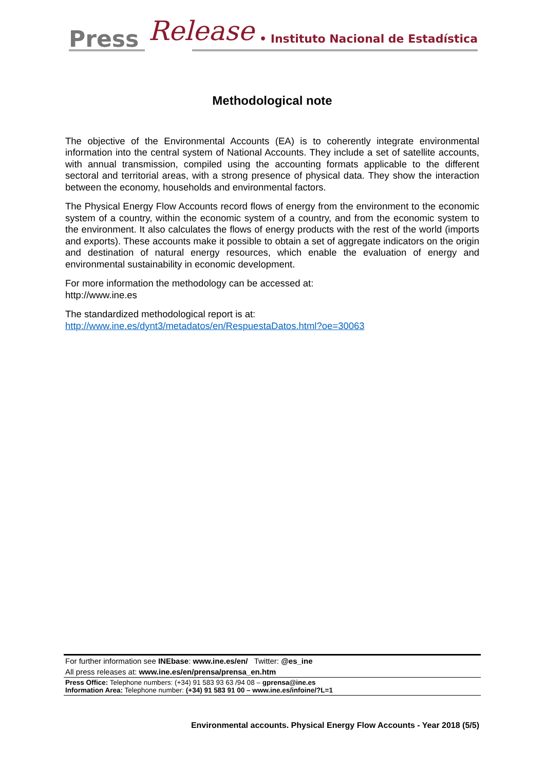Press Release • Instituto Nacional de Estadística
Methodological note
The objective of the Environmental Accounts (EA) is to coherently integrate environmental information into the central system of National Accounts. They include a set of satellite accounts, with annual transmission, compiled using the accounting formats applicable to the different sectoral and territorial areas, with a strong presence of physical data. They show the interaction between the economy, households and environmental factors.
The Physical Energy Flow Accounts record flows of energy from the environment to the economic system of a country, within the economic system of a country, and from the economic system to the environment. It also calculates the flows of energy products with the rest of the world (imports and exports). These accounts make it possible to obtain a set of aggregate indicators on the origin and destination of natural energy resources, which enable the evaluation of energy and environmental sustainability in economic development.
For more information the methodology can be accessed at:
http://www.ine.es
The standardized methodological report is at:
http://www.ine.es/dynt3/metadatos/en/RespuestaDatos.html?oe=30063
For further information see INEbase: www.ine.es/en/ Twitter: @es_ine
All press releases at: www.ine.es/en/prensa/prensa_en.htm
Press Office: Telephone numbers: (+34) 91 583 93 63 /94 08 – gprensa@ine.es
Information Area: Telephone number: (+34) 91 583 91 00 – www.ine.es/infoine/?L=1
Environmental accounts. Physical Energy Flow Accounts - Year 2018 (5/5)